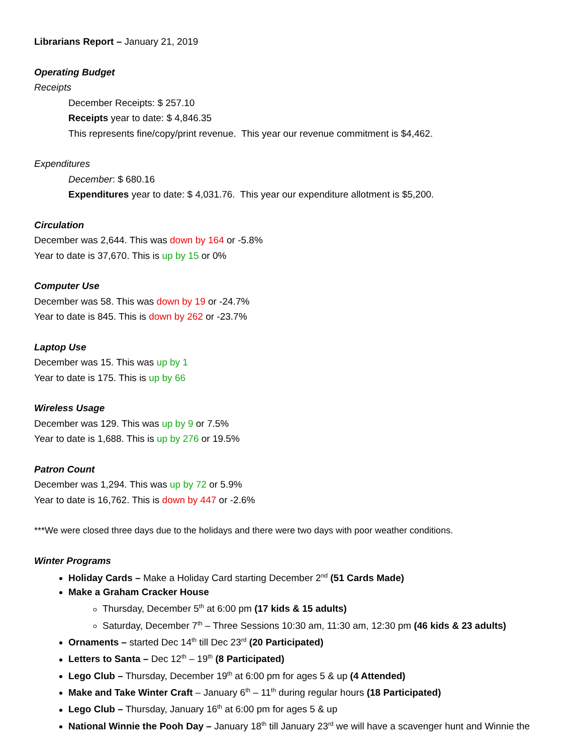Librarians Report – January 21, 2019
Operating Budget
Receipts
December Receipts: $ 257.10
Receipts year to date: $ 4,846.35
This represents fine/copy/print revenue. This year our revenue commitment is $4,462.
Expenditures
December: $ 680.16
Expenditures year to date: $ 4,031.76. This year our expenditure allotment is $5,200.
Circulation
December was 2,644. This was down by 164 or -5.8%
Year to date is 37,670. This is up by 15 or 0%
Computer Use
December was 58. This was down by 19 or -24.7%
Year to date is 845. This is down by 262 or -23.7%
Laptop Use
December was 15. This was up by 1
Year to date is 175. This is up by 66
Wireless Usage
December was 129. This was up by 9 or 7.5%
Year to date is 1,688. This is up by 276 or 19.5%
Patron Count
December was 1,294. This was up by 72 or 5.9%
Year to date is 16,762. This is down by 447 or -2.6%
***We were closed three days due to the holidays and there were two days with poor weather conditions.
Winter Programs
Holiday Cards – Make a Holiday Card starting December 2<sup>nd</sup> (51 Cards Made)
Make a Graham Cracker House
Thursday, December 5<sup>th</sup> at 6:00 pm (17 kids & 15 adults)
Saturday, December 7<sup>th</sup> – Three Sessions 10:30 am, 11:30 am, 12:30 pm (46 kids & 23 adults)
Ornaments – started Dec 14<sup>th</sup> till Dec 23<sup>rd</sup> (20 Participated)
Letters to Santa – Dec 12<sup>th</sup> – 19<sup>th</sup> (8 Participated)
Lego Club – Thursday, December 19<sup>th</sup> at 6:00 pm for ages 5 & up (4 Attended)
Make and Take Winter Craft – January 6<sup>th</sup> – 11<sup>th</sup> during regular hours (18 Participated)
Lego Club – Thursday, January 16<sup>th</sup> at 6:00 pm for ages 5 & up
National Winnie the Pooh Day – January 18<sup>th</sup> till January 23<sup>rd</sup> we will have a scavenger hunt and Winnie the